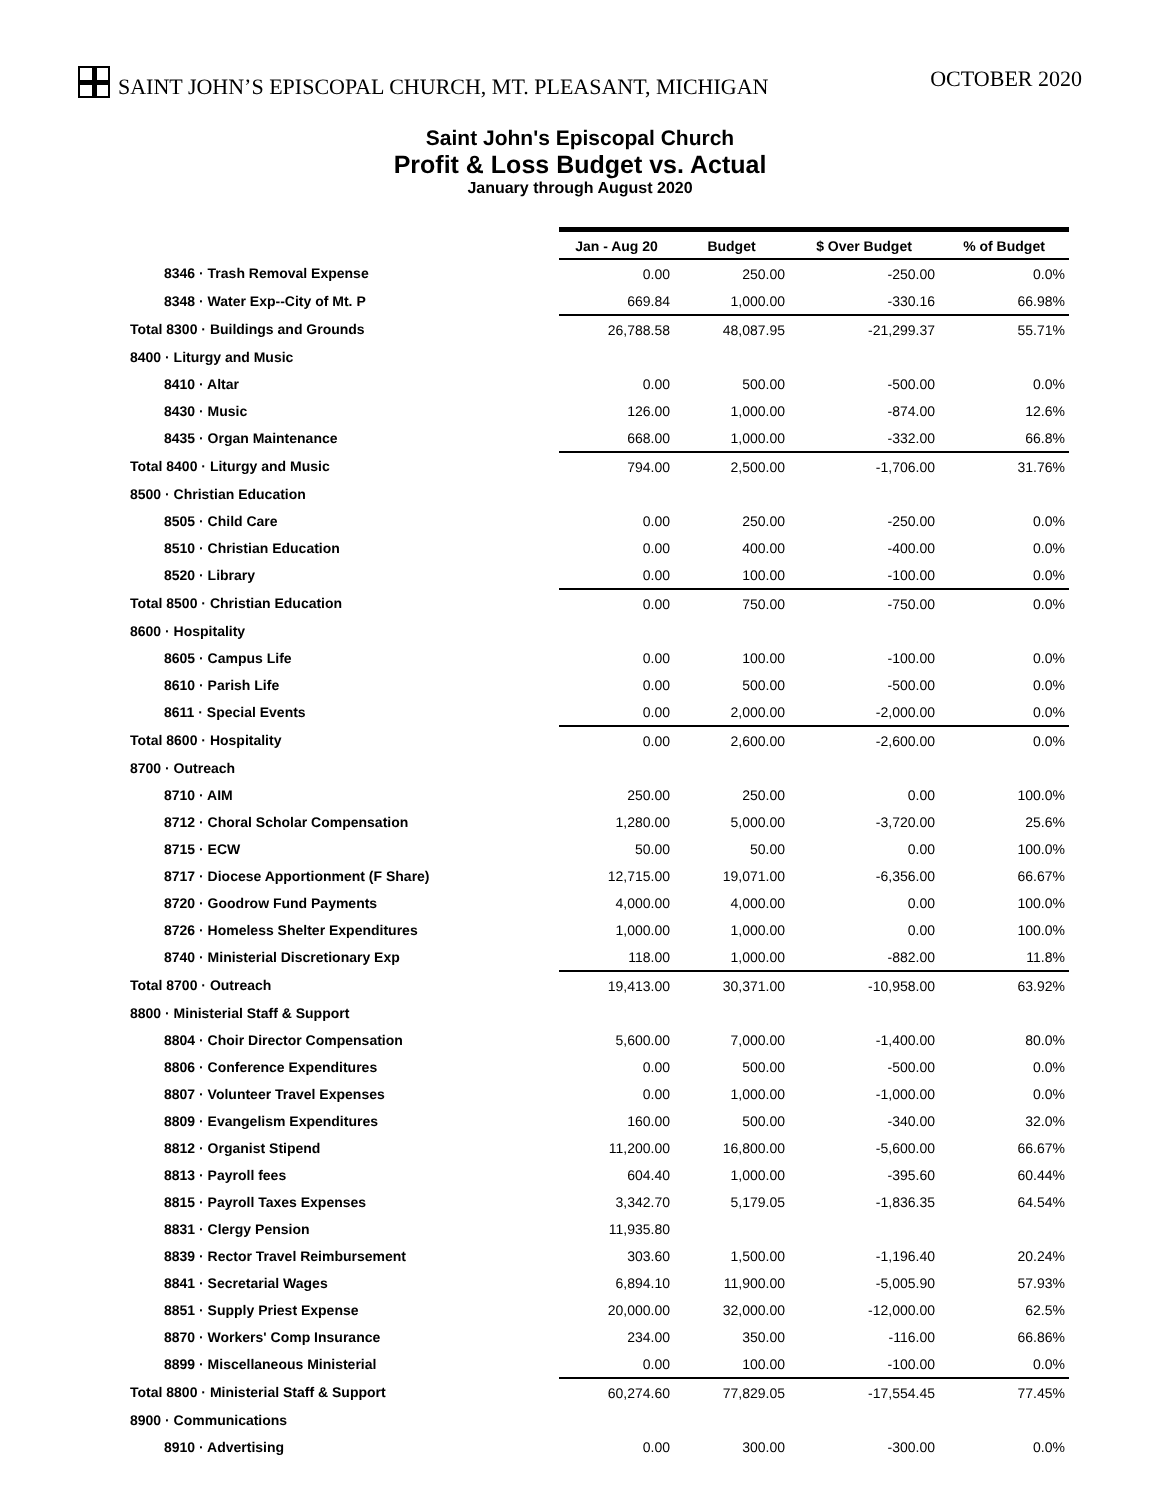SAINT JOHN’S EPISCOPAL CHURCH, MT. PLEASANT, MICHIGAN
OCTOBER 2020
Saint John's Episcopal Church
Profit & Loss Budget vs. Actual
January through August 2020
| | Jan - Aug 20 | Budget | $ Over Budget | % of Budget |
| 8346 · Trash Removal Expense | 0.00 | 250.00 | -250.00 | 0.0% |
| 8348 · Water Exp--City of Mt. P | 669.84 | 1,000.00 | -330.16 | 66.98% |
| Total 8300 · Buildings and Grounds | 26,788.58 | 48,087.95 | -21,299.37 | 55.71% |
| 8400 · Liturgy and Music | | | | |
| 8410 · Altar | 0.00 | 500.00 | -500.00 | 0.0% |
| 8430 · Music | 126.00 | 1,000.00 | -874.00 | 12.6% |
| 8435 · Organ Maintenance | 668.00 | 1,000.00 | -332.00 | 66.8% |
| Total 8400 · Liturgy and Music | 794.00 | 2,500.00 | -1,706.00 | 31.76% |
| 8500 · Christian Education | | | | |
| 8505 · Child Care | 0.00 | 250.00 | -250.00 | 0.0% |
| 8510 · Christian Education | 0.00 | 400.00 | -400.00 | 0.0% |
| 8520 · Library | 0.00 | 100.00 | -100.00 | 0.0% |
| Total 8500 · Christian Education | 0.00 | 750.00 | -750.00 | 0.0% |
| 8600 · Hospitality | | | | |
| 8605 · Campus Life | 0.00 | 100.00 | -100.00 | 0.0% |
| 8610 · Parish Life | 0.00 | 500.00 | -500.00 | 0.0% |
| 8611 · Special Events | 0.00 | 2,000.00 | -2,000.00 | 0.0% |
| Total 8600 · Hospitality | 0.00 | 2,600.00 | -2,600.00 | 0.0% |
| 8700 · Outreach | | | | |
| 8710 · AIM | 250.00 | 250.00 | 0.00 | 100.0% |
| 8712 · Choral Scholar Compensation | 1,280.00 | 5,000.00 | -3,720.00 | 25.6% |
| 8715 · ECW | 50.00 | 50.00 | 0.00 | 100.0% |
| 8717 · Diocese Apportionment (F Share) | 12,715.00 | 19,071.00 | -6,356.00 | 66.67% |
| 8720 · Goodrow Fund Payments | 4,000.00 | 4,000.00 | 0.00 | 100.0% |
| 8726 · Homeless Shelter Expenditures | 1,000.00 | 1,000.00 | 0.00 | 100.0% |
| 8740 · Ministerial Discretionary Exp | 118.00 | 1,000.00 | -882.00 | 11.8% |
| Total 8700 · Outreach | 19,413.00 | 30,371.00 | -10,958.00 | 63.92% |
| 8800 · Ministerial Staff & Support | | | | |
| 8804 · Choir Director Compensation | 5,600.00 | 7,000.00 | -1,400.00 | 80.0% |
| 8806 · Conference Expenditures | 0.00 | 500.00 | -500.00 | 0.0% |
| 8807 · Volunteer Travel Expenses | 0.00 | 1,000.00 | -1,000.00 | 0.0% |
| 8809 · Evangelism Expenditures | 160.00 | 500.00 | -340.00 | 32.0% |
| 8812 · Organist Stipend | 11,200.00 | 16,800.00 | -5,600.00 | 66.67% |
| 8813 · Payroll fees | 604.40 | 1,000.00 | -395.60 | 60.44% |
| 8815 · Payroll Taxes Expenses | 3,342.70 | 5,179.05 | -1,836.35 | 64.54% |
| 8831 · Clergy Pension | 11,935.80 | | | |
| 8839 · Rector Travel Reimbursement | 303.60 | 1,500.00 | -1,196.40 | 20.24% |
| 8841 · Secretarial Wages | 6,894.10 | 11,900.00 | -5,005.90 | 57.93% |
| 8851 · Supply Priest Expense | 20,000.00 | 32,000.00 | -12,000.00 | 62.5% |
| 8870 · Workers' Comp Insurance | 234.00 | 350.00 | -116.00 | 66.86% |
| 8899 · Miscellaneous Ministerial | 0.00 | 100.00 | -100.00 | 0.0% |
| Total 8800 · Ministerial Staff & Support | 60,274.60 | 77,829.05 | -17,554.45 | 77.45% |
| 8900 · Communications | | | | |
| 8910 · Advertising | 0.00 | 300.00 | -300.00 | 0.0% |